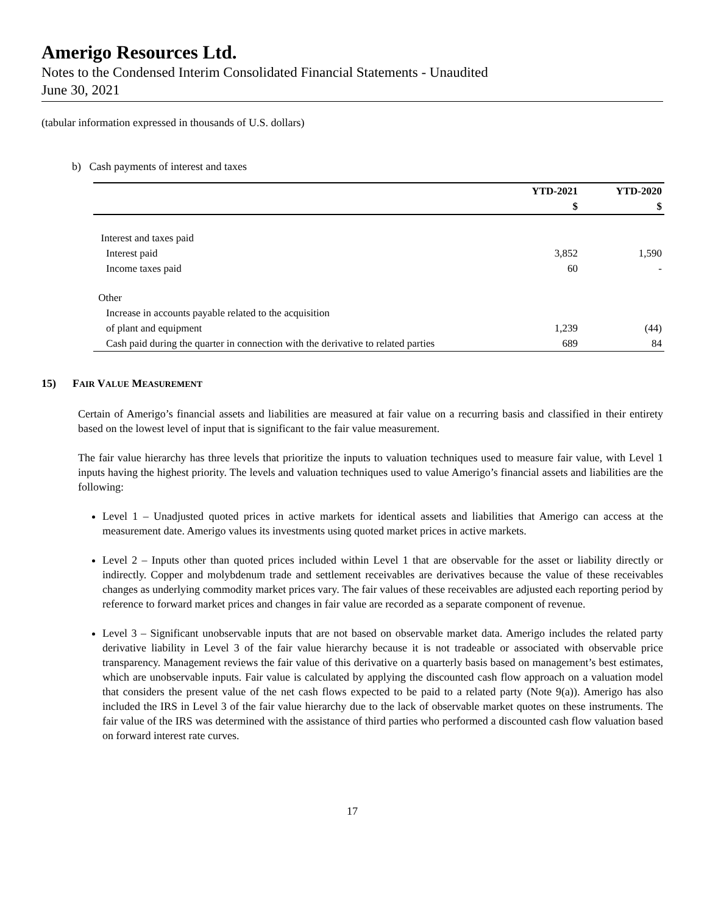Amerigo Resources Ltd.
Notes to the Condensed Interim Consolidated Financial Statements - Unaudited
June 30, 2021
(tabular information expressed in thousands of U.S. dollars)
b) Cash payments of interest and taxes
| | YTD-2021 | YTD-2020 |
| --- | --- | --- |
| | $ | $ |
| Interest and taxes paid | | |
| Interest paid | 3,852 | 1,590 |
| Income taxes paid | 60 | - |
| Other | | |
| Increase in accounts payable related to the acquisition | | |
| of plant and equipment | 1,239 | (44) |
| Cash paid during the quarter in connection with the derivative to related parties | 689 | 84 |
15) FAIR VALUE MEASUREMENT
Certain of Amerigo’s financial assets and liabilities are measured at fair value on a recurring basis and classified in their entirety based on the lowest level of input that is significant to the fair value measurement.
The fair value hierarchy has three levels that prioritize the inputs to valuation techniques used to measure fair value, with Level 1 inputs having the highest priority. The levels and valuation techniques used to value Amerigo’s financial assets and liabilities are the following:
Level 1 – Unadjusted quoted prices in active markets for identical assets and liabilities that Amerigo can access at the measurement date. Amerigo values its investments using quoted market prices in active markets.
Level 2 – Inputs other than quoted prices included within Level 1 that are observable for the asset or liability directly or indirectly. Copper and molybdenum trade and settlement receivables are derivatives because the value of these receivables changes as underlying commodity market prices vary. The fair values of these receivables are adjusted each reporting period by reference to forward market prices and changes in fair value are recorded as a separate component of revenue.
Level 3 – Significant unobservable inputs that are not based on observable market data. Amerigo includes the related party derivative liability in Level 3 of the fair value hierarchy because it is not tradeable or associated with observable price transparency. Management reviews the fair value of this derivative on a quarterly basis based on management’s best estimates, which are unobservable inputs. Fair value is calculated by applying the discounted cash flow approach on a valuation model that considers the present value of the net cash flows expected to be paid to a related party (Note 9(a)). Amerigo has also included the IRS in Level 3 of the fair value hierarchy due to the lack of observable market quotes on these instruments. The fair value of the IRS was determined with the assistance of third parties who performed a discounted cash flow valuation based on forward interest rate curves.
17